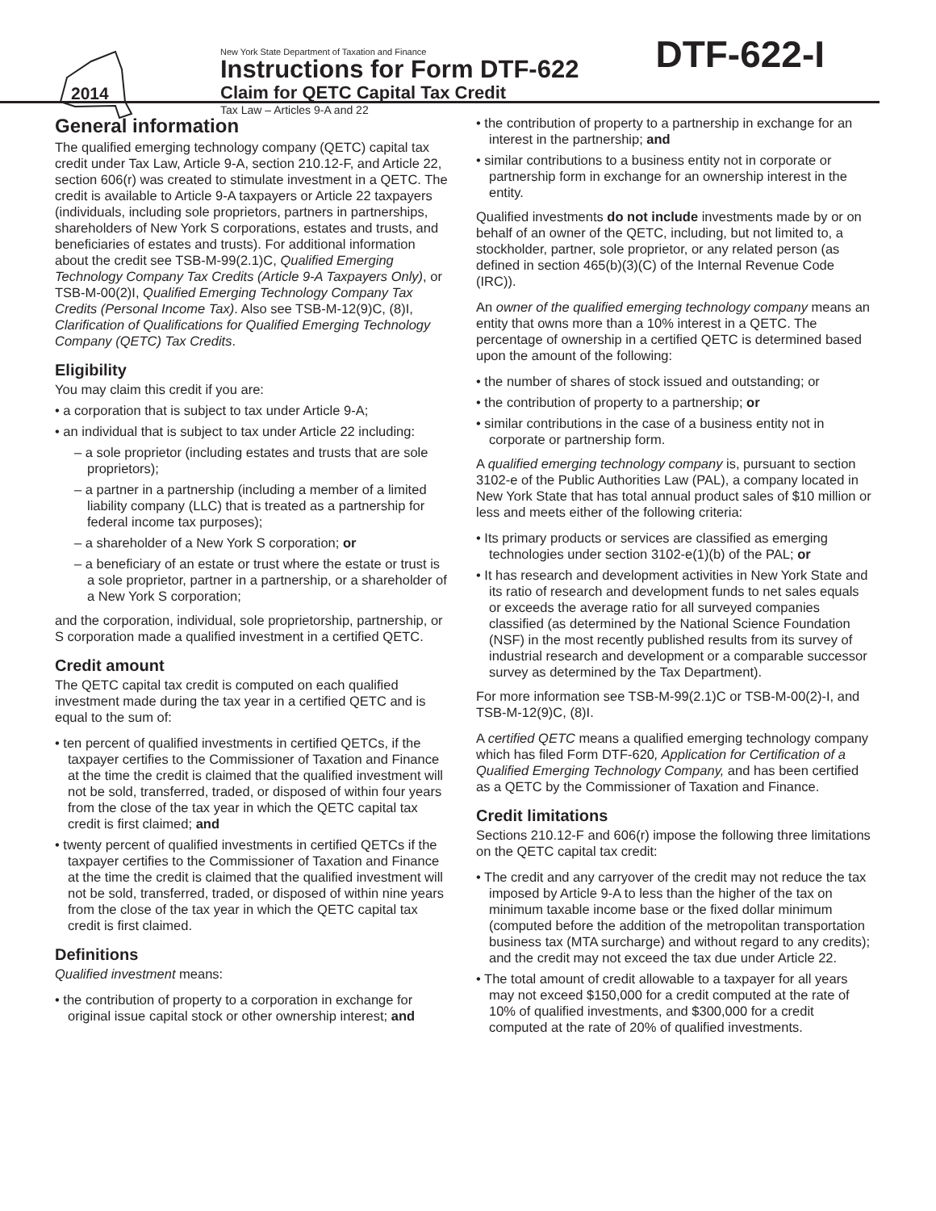2014
New York State Department of Taxation and Finance
Instructions for Form DTF-622
Claim for QETC Capital Tax Credit
Tax Law – Articles 9-A and 22
DTF-622-I
General information
The qualified emerging technology company (QETC) capital tax credit under Tax Law, Article 9-A, section 210.12-F, and Article 22, section 606(r) was created to stimulate investment in a QETC. The credit is available to Article 9-A taxpayers or Article 22 taxpayers (individuals, including sole proprietors, partners in partnerships, shareholders of New York S corporations, estates and trusts, and beneficiaries of estates and trusts). For additional information about the credit see TSB-M-99(2.1)C, Qualified Emerging Technology Company Tax Credits (Article 9-A Taxpayers Only), or TSB-M-00(2)I, Qualified Emerging Technology Company Tax Credits (Personal Income Tax). Also see TSB-M-12(9)C, (8)I, Clarification of Qualifications for Qualified Emerging Technology Company (QETC) Tax Credits.
Eligibility
You may claim this credit if you are:
• a corporation that is subject to tax under Article 9-A;
• an individual that is subject to tax under Article 22 including:
– a sole proprietor (including estates and trusts that are sole proprietors);
– a partner in a partnership (including a member of a limited liability company (LLC) that is treated as a partnership for federal income tax purposes);
– a shareholder of a New York S corporation; or
– a beneficiary of an estate or trust where the estate or trust is a sole proprietor, partner in a partnership, or a shareholder of a New York S corporation;
and the corporation, individual, sole proprietorship, partnership, or S corporation made a qualified investment in a certified QETC.
Credit amount
The QETC capital tax credit is computed on each qualified investment made during the tax year in a certified QETC and is equal to the sum of:
• ten percent of qualified investments in certified QETCs, if the taxpayer certifies to the Commissioner of Taxation and Finance at the time the credit is claimed that the qualified investment will not be sold, transferred, traded, or disposed of within four years from the close of the tax year in which the QETC capital tax credit is first claimed; and
• twenty percent of qualified investments in certified QETCs if the taxpayer certifies to the Commissioner of Taxation and Finance at the time the credit is claimed that the qualified investment will not be sold, transferred, traded, or disposed of within nine years from the close of the tax year in which the QETC capital tax credit is first claimed.
Definitions
Qualified investment means:
• the contribution of property to a corporation in exchange for original issue capital stock or other ownership interest; and
• the contribution of property to a partnership in exchange for an interest in the partnership; and
• similar contributions to a business entity not in corporate or partnership form in exchange for an ownership interest in the entity.
Qualified investments do not include investments made by or on behalf of an owner of the QETC, including, but not limited to, a stockholder, partner, sole proprietor, or any related person (as defined in section 465(b)(3)(C) of the Internal Revenue Code (IRC)).
An owner of the qualified emerging technology company means an entity that owns more than a 10% interest in a QETC. The percentage of ownership in a certified QETC is determined based upon the amount of the following:
• the number of shares of stock issued and outstanding; or
• the contribution of property to a partnership; or
• similar contributions in the case of a business entity not in corporate or partnership form.
A qualified emerging technology company is, pursuant to section 3102-e of the Public Authorities Law (PAL), a company located in New York State that has total annual product sales of $10 million or less and meets either of the following criteria:
• Its primary products or services are classified as emerging technologies under section 3102-e(1)(b) of the PAL; or
• It has research and development activities in New York State and its ratio of research and development funds to net sales equals or exceeds the average ratio for all surveyed companies classified (as determined by the National Science Foundation (NSF) in the most recently published results from its survey of industrial research and development or a comparable successor survey as determined by the Tax Department).
For more information see TSB-M-99(2.1)C or TSB-M-00(2)-I, and TSB-M-12(9)C, (8)I.
A certified QETC means a qualified emerging technology company which has filed Form DTF-620, Application for Certification of a Qualified Emerging Technology Company, and has been certified as a QETC by the Commissioner of Taxation and Finance.
Credit limitations
Sections 210.12-F and 606(r) impose the following three limitations on the QETC capital tax credit:
• The credit and any carryover of the credit may not reduce the tax imposed by Article 9-A to less than the higher of the tax on minimum taxable income base or the fixed dollar minimum (computed before the addition of the metropolitan transportation business tax (MTA surcharge) and without regard to any credits); and the credit may not exceed the tax due under Article 22.
• The total amount of credit allowable to a taxpayer for all years may not exceed $150,000 for a credit computed at the rate of 10% of qualified investments, and $300,000 for a credit computed at the rate of 20% of qualified investments.